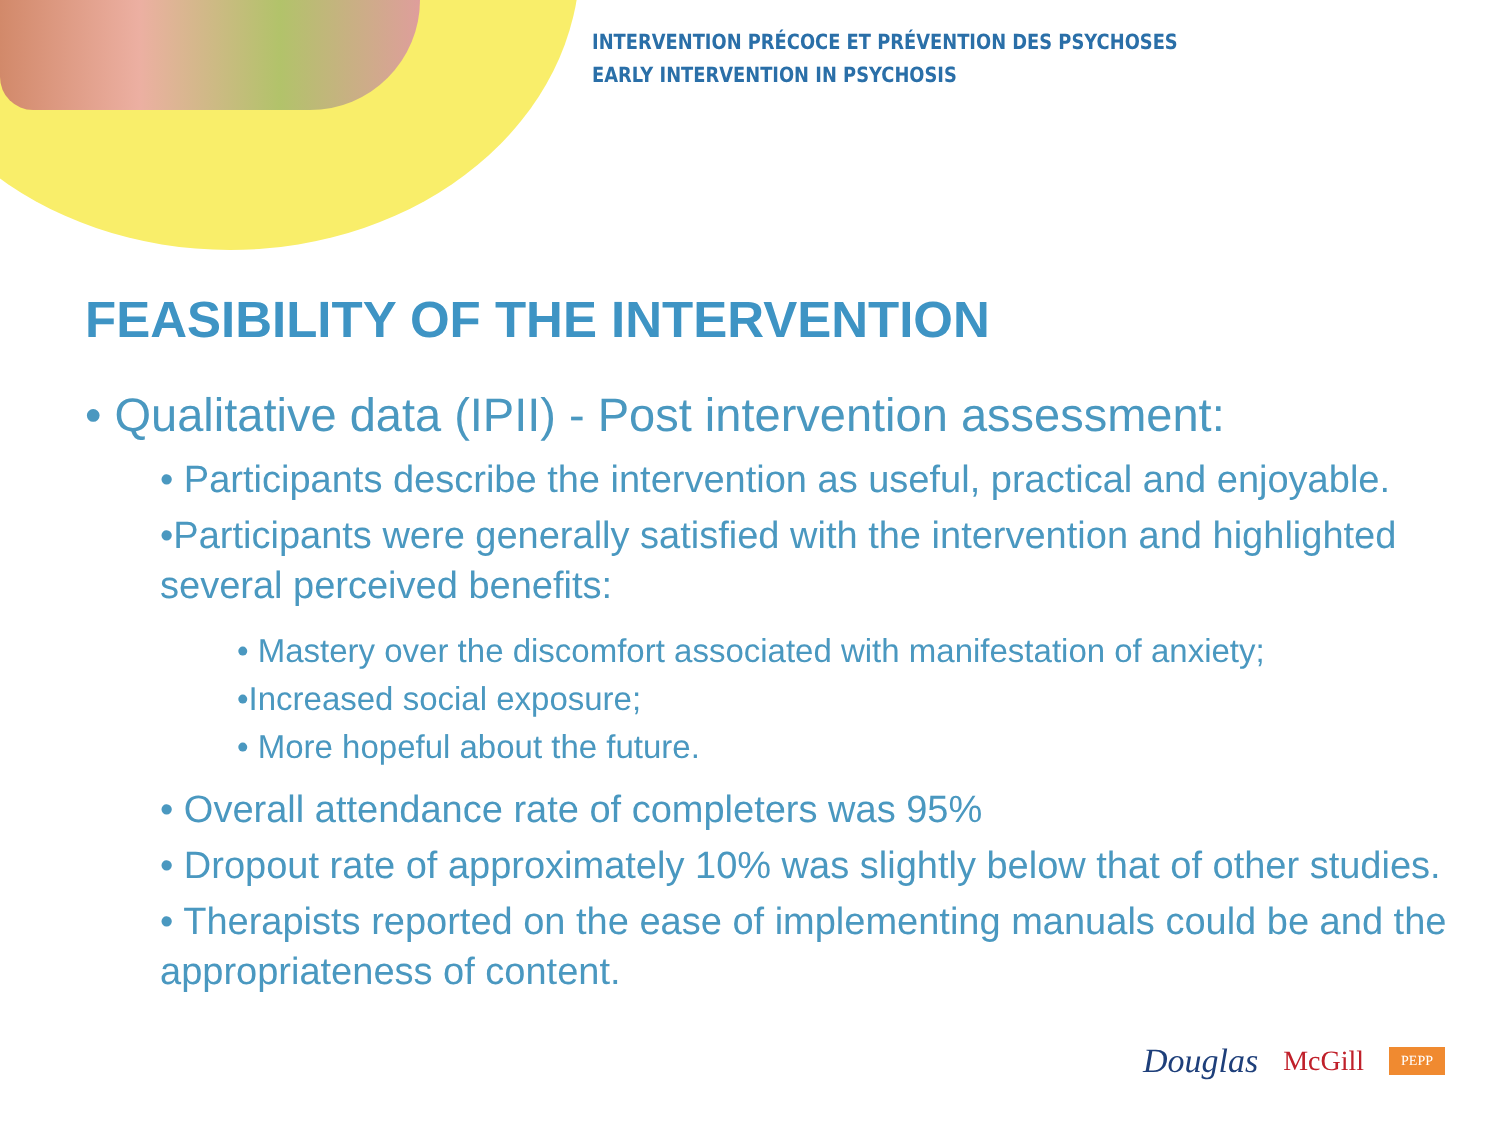INTERVENTION PRÉCOCE ET PRÉVENTION DES PSYCHOSES
EARLY INTERVENTION IN PSYCHOSIS
FEASIBILITY OF THE INTERVENTION
• Qualitative data (IPII) - Post intervention assessment:
• Participants describe the intervention as useful, practical and enjoyable.
•Participants were generally satisfied with the intervention and highlighted several perceived benefits:
• Mastery over the discomfort associated with manifestation of anxiety;
•Increased social exposure;
• More hopeful about the future.
• Overall attendance rate of completers was 95%
• Dropout rate of approximately 10% was slightly below that of other studies.
• Therapists reported on the ease of implementing manuals could be and the appropriateness of content.
Douglas McGill PEPP